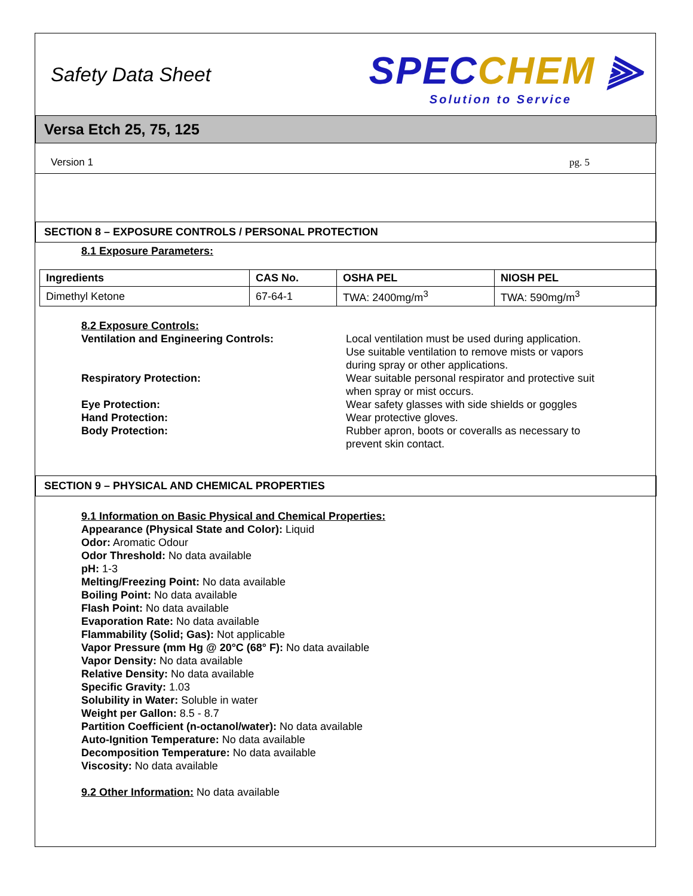Safety Data Sheet
SPECCHEM ⫸
Solution to Service
Versa Etch 25, 75, 125
Version 1 pg. 5
SECTION 8 – EXPOSURE CONTROLS / PERSONAL PROTECTION
8.1 Exposure Parameters:
| Ingredients | CAS No. | OSHA PEL | NIOSH PEL |
| --- | --- | --- | --- |
| Dimethyl Ketone | 67-64-1 | TWA: 2400mg/m<sup>3</sup> | TWA: 590mg/m<sup>3</sup> |
8.2 Exposure Controls:
Ventilation and Engineering Controls:
Local ventilation must be used during application. Use suitable ventilation to remove mists or vapors during spray or other applications.
Respiratory Protection:
Wear suitable personal respirator and protective suit when spray or mist occurs.
Eye Protection:
Wear safety glasses with side shields or goggles
Hand Protection:
Wear protective gloves.
Body Protection:
Rubber apron, boots or coveralls as necessary to prevent skin contact.
SECTION 9 – PHYSICAL AND CHEMICAL PROPERTIES
9.1 Information on Basic Physical and Chemical Properties:
Appearance (Physical State and Color): Liquid
Odor: Aromatic Odour
Odor Threshold: No data available
pH: 1-3
Melting/Freezing Point: No data available
Boiling Point: No data available
Flash Point: No data available
Evaporation Rate: No data available
Flammability (Solid; Gas): Not applicable
Vapor Pressure (mm Hg @ 20°C (68° F): No data available
Vapor Density: No data available
Relative Density: No data available
Specific Gravity: 1.03
Solubility in Water: Soluble in water
Weight per Gallon: 8.5 - 8.7
Partition Coefficient (n-octanol/water): No data available
Auto-Ignition Temperature: No data available
Decomposition Temperature: No data available
Viscosity: No data available
9.2 Other Information: No data available